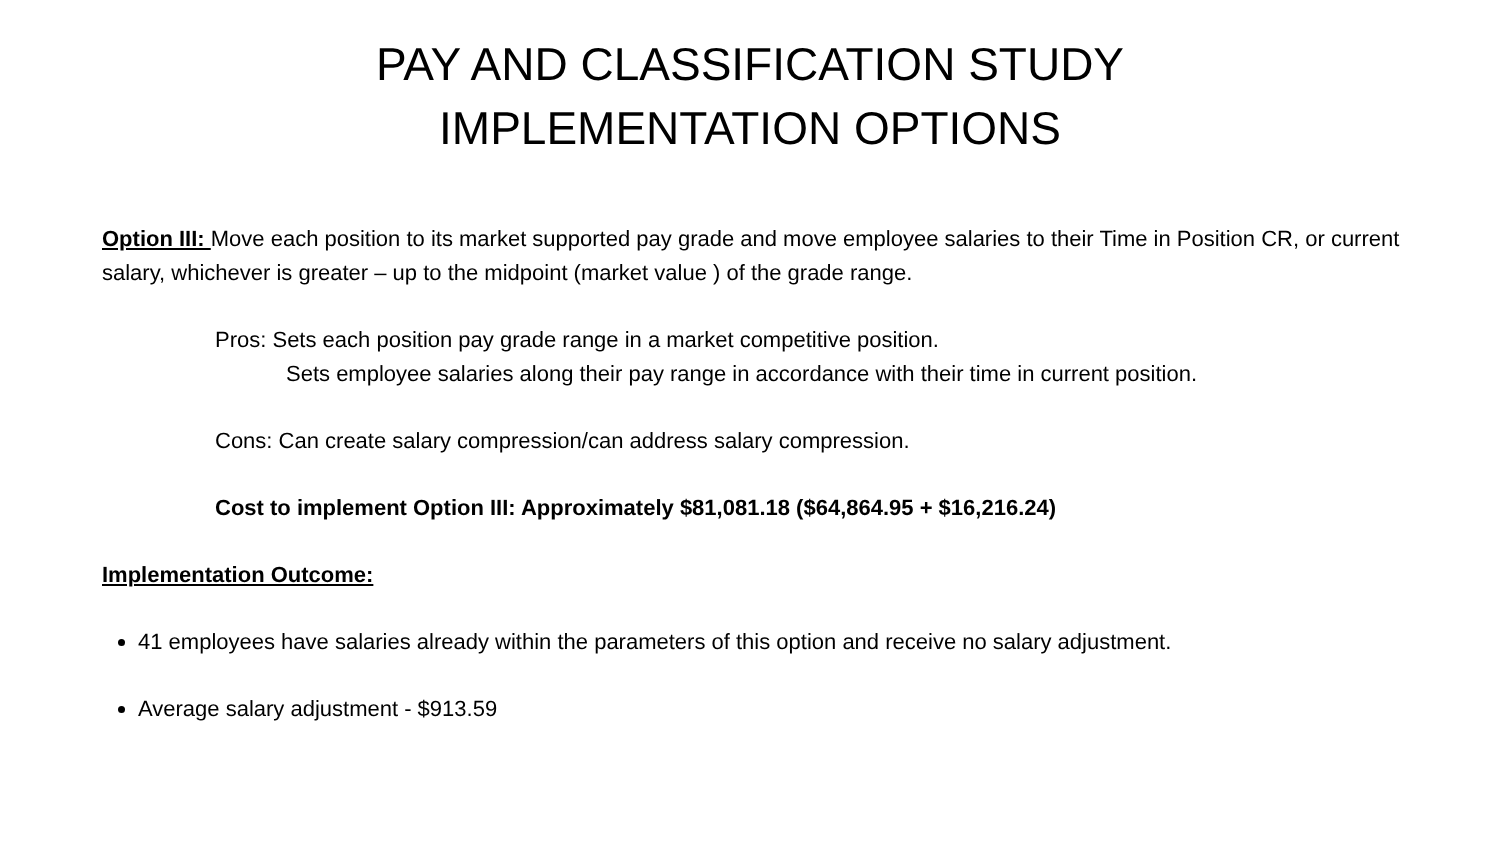PAY AND CLASSIFICATION STUDY
IMPLEMENTATION OPTIONS
Option III: Move each position to its market supported pay grade and move employee salaries to their Time in Position CR, or current salary, whichever is greater – up to the midpoint (market value ) of the grade range.
Pros: Sets each position pay grade range in a market competitive position.
Sets employee salaries along their pay range in accordance with their time in current position.
Cons: Can create salary compression/can address salary compression.
Cost to implement Option III: Approximately $81,081.18 ($64,864.95 + $16,216.24)
Implementation Outcome:
41 employees have salaries already within the parameters of this option and receive no salary adjustment.
Average salary adjustment - $913.59